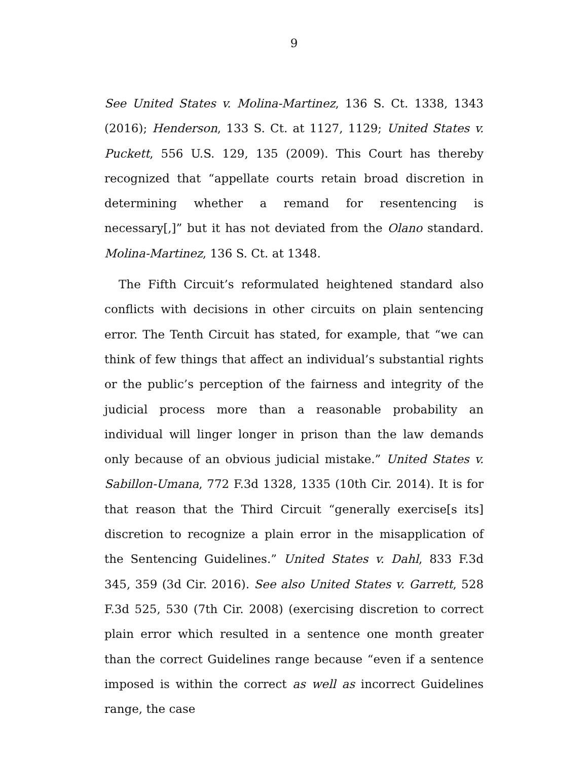9
See United States v. Molina-Martinez, 136 S. Ct. 1338, 1343 (2016); Henderson, 133 S. Ct. at 1127, 1129; United States v. Puckett, 556 U.S. 129, 135 (2009). This Court has thereby recognized that “appellate courts retain broad discretion in determining whether a remand for resentencing is necessary[,]” but it has not deviated from the Olano standard. Molina-Martinez, 136 S. Ct. at 1348.
The Fifth Circuit’s reformulated heightened standard also conflicts with decisions in other circuits on plain sentencing error. The Tenth Circuit has stated, for example, that “we can think of few things that affect an individual’s substantial rights or the public’s perception of the fairness and integrity of the judicial process more than a reasonable probability an individual will linger longer in prison than the law demands only because of an obvious judicial mistake.” United States v. Sabillon-Umana, 772 F.3d 1328, 1335 (10th Cir. 2014). It is for that reason that the Third Circuit “generally exercise[s its] discretion to recognize a plain error in the misapplication of the Sentencing Guidelines.” United States v. Dahl, 833 F.3d 345, 359 (3d Cir. 2016). See also United States v. Garrett, 528 F.3d 525, 530 (7th Cir. 2008) (exercising discretion to correct plain error which resulted in a sentence one month greater than the correct Guidelines range because “even if a sentence imposed is within the correct as well as incorrect Guidelines range, the case